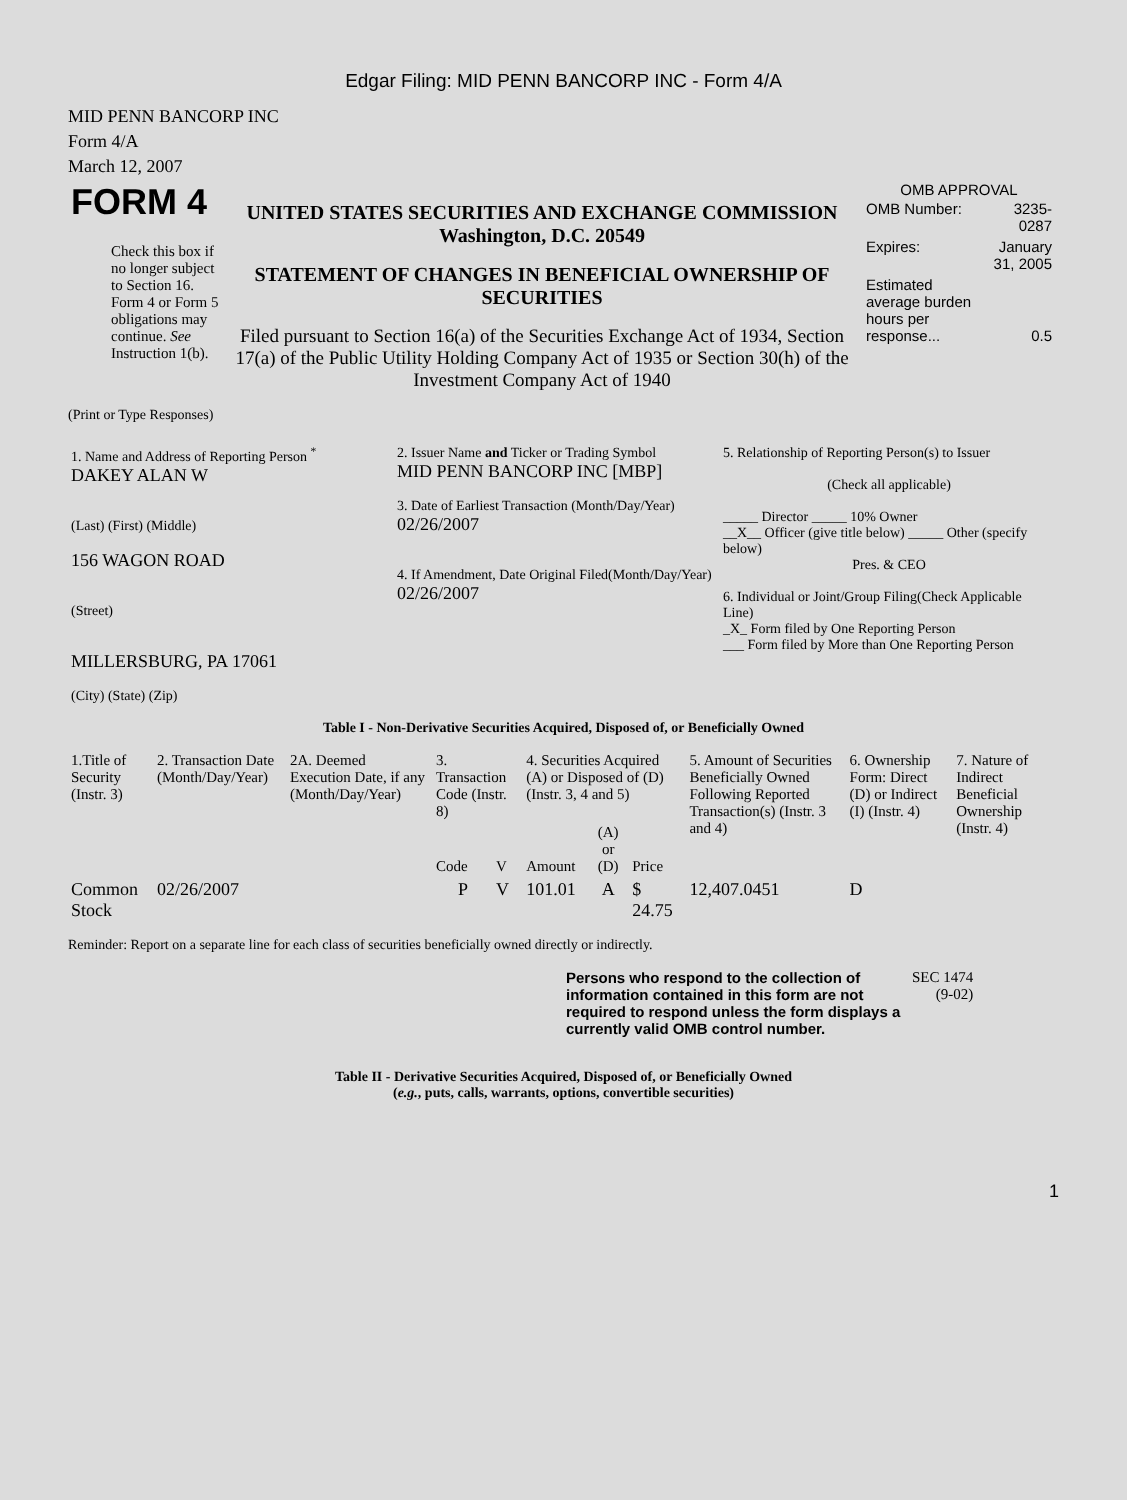Edgar Filing: MID PENN BANCORP INC - Form 4/A
MID PENN BANCORP INC
Form 4/A
March 12, 2007
| FORM 4 Check this box if no longer subject to Section 16. Form 4 or Form 5 obligations may continue. See Instruction 1(b). | UNITED STATES SECURITIES AND EXCHANGE COMMISSION Washington, D.C. 20549 STATEMENT OF CHANGES IN BENEFICIAL OWNERSHIP OF SECURITIES Filed pursuant to Section 16(a) of the Securities Exchange Act of 1934, Section 17(a) of the Public Utility Holding Company Act of 1935 or Section 30(h) of the Investment Company Act of 1940 | OMB APPROVAL / OMB Number: / 3235-0287 / / Expires: / January 31, 2005 / / Estimated average burden hours per response... / 0.5 / |
(Print or Type Responses)
| 1. Name and Address of Reporting Person <sup>*</sup> DAKEY ALAN W (Last) (First) (Middle) 156 WAGON ROAD (Street) MILLERSBURG, PA 17061 (City) (State) (Zip) | 2. Issuer Name and Ticker or Trading Symbol MID PENN BANCORP INC [MBP] 3. Date of Earliest Transaction (Month/Day/Year) 02/26/2007 4. If Amendment, Date Original Filed(Month/Day/Year) 02/26/2007 | 5. Relationship of Reporting Person(s) to Issuer (Check all applicable) _____ Director _____ 10% Owner __X__ Officer (give title below) _____ Other (specify below) Pres. & CEO 6. Individual or Joint/Group Filing(Check Applicable Line) _X_ Form filed by One Reporting Person ___ Form filed by More than One Reporting Person |
Table I - Non-Derivative Securities Acquired, Disposed of, or Beneficially Owned
| 1.Title of Security (Instr. 3) | 2. Transaction Date (Month/Day/Year) | 2A. Deemed Execution Date, if any (Month/Day/Year) | 3. Transaction Code (Instr. 8) | | 4. Securities Acquired (A) or Disposed of (D) (Instr. 3, 4 and 5) | | | 5. Amount of Securities Beneficially Owned Following Reported Transaction(s) (Instr. 3 and 4) | 6. Ownership Form: Direct (D) or Indirect (I) (Instr. 4) | 7. Nature of Indirect Beneficial Ownership (Instr. 4) |
| --- | --- | --- | --- | --- | --- | --- | --- | --- | --- | --- |
| | | | Code | V | Amount | (A) or (D) | Price | | | |
| Common Stock | 02/26/2007 | | P | V | 101.01 | A | $ 24.75 | 12,407.0451 | D | |
Reminder: Report on a separate line for each class of securities beneficially owned directly or indirectly.
| Persons who respond to the collection of information contained in this form are not required to respond unless the form displays a currently valid OMB control number. | SEC 1474 (9-02) |
Table II - Derivative Securities Acquired, Disposed of, or Beneficially Owned
(e.g., puts, calls, warrants, options, convertible securities)
1